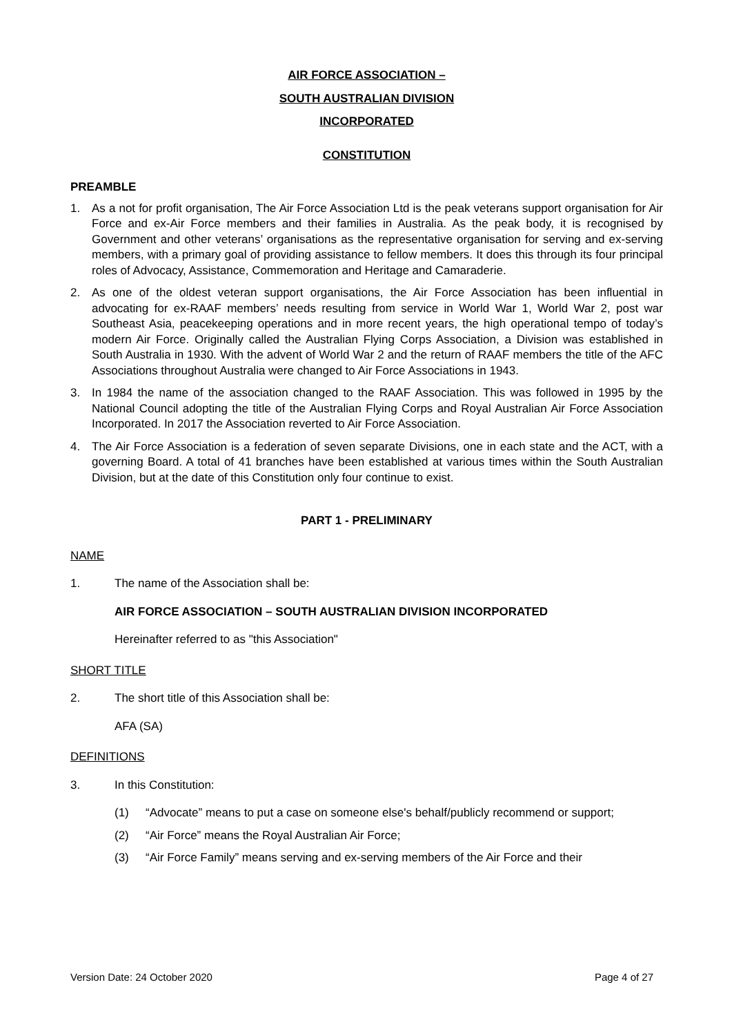AIR FORCE ASSOCIATION –
SOUTH AUSTRALIAN DIVISION
INCORPORATED
CONSTITUTION
PREAMBLE
1. As a not for profit organisation, The Air Force Association Ltd is the peak veterans support organisation for Air Force and ex-Air Force members and their families in Australia. As the peak body, it is recognised by Government and other veterans’ organisations as the representative organisation for serving and ex-serving members, with a primary goal of providing assistance to fellow members. It does this through its four principal roles of Advocacy, Assistance, Commemoration and Heritage and Camaraderie.
2. As one of the oldest veteran support organisations, the Air Force Association has been influential in advocating for ex-RAAF members’ needs resulting from service in World War 1, World War 2, post war Southeast Asia, peacekeeping operations and in more recent years, the high operational tempo of today’s modern Air Force. Originally called the Australian Flying Corps Association, a Division was established in South Australia in 1930. With the advent of World War 2 and the return of RAAF members the title of the AFC Associations throughout Australia were changed to Air Force Associations in 1943.
3. In 1984 the name of the association changed to the RAAF Association. This was followed in 1995 by the National Council adopting the title of the Australian Flying Corps and Royal Australian Air Force Association Incorporated. In 2017 the Association reverted to Air Force Association.
4. The Air Force Association is a federation of seven separate Divisions, one in each state and the ACT, with a governing Board. A total of 41 branches have been established at various times within the South Australian Division, but at the date of this Constitution only four continue to exist.
PART 1 - PRELIMINARY
NAME
1. The name of the Association shall be:
AIR FORCE ASSOCIATION – SOUTH AUSTRALIAN DIVISION INCORPORATED
Hereinafter referred to as "this Association"
SHORT TITLE
2. The short title of this Association shall be:
AFA (SA)
DEFINITIONS
3. In this Constitution:
(1) “Advocate” means to put a case on someone else's behalf/publicly recommend or support;
(2) “Air Force” means the Royal Australian Air Force;
(3) “Air Force Family” means serving and ex-serving members of the Air Force and their
Version Date: 24 October 2020 Page 4 of 27